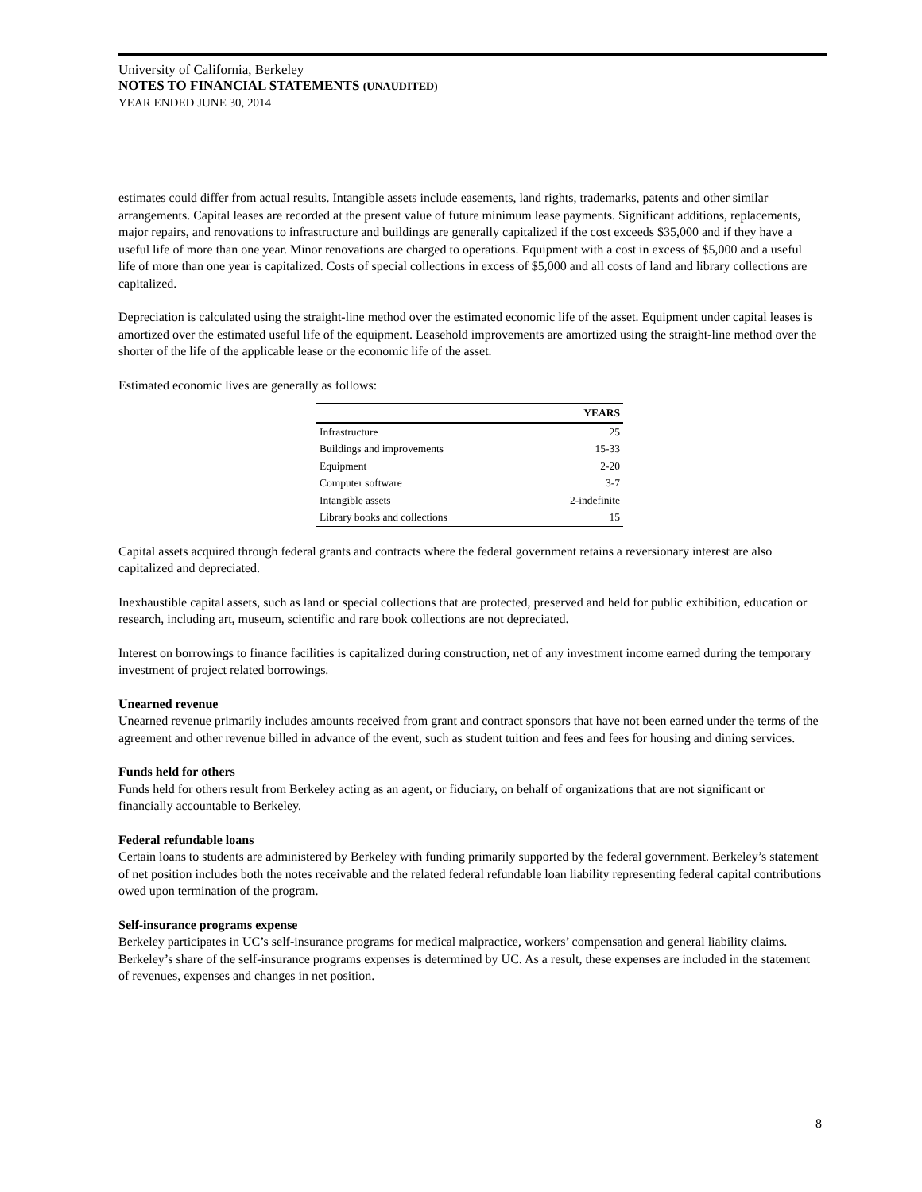University of California, Berkeley
NOTES TO FINANCIAL STATEMENTS (UNAUDITED)
YEAR ENDED JUNE 30, 2014
estimates could differ from actual results. Intangible assets include easements, land rights, trademarks, patents and other similar arrangements. Capital leases are recorded at the present value of future minimum lease payments. Significant additions, replacements, major repairs, and renovations to infrastructure and buildings are generally capitalized if the cost exceeds $35,000 and if they have a useful life of more than one year. Minor renovations are charged to operations. Equipment with a cost in excess of $5,000 and a useful life of more than one year is capitalized. Costs of special collections in excess of $5,000 and all costs of land and library collections are capitalized.
Depreciation is calculated using the straight-line method over the estimated economic life of the asset. Equipment under capital leases is amortized over the estimated useful life of the equipment. Leasehold improvements are amortized using the straight-line method over the shorter of the life of the applicable lease or the economic life of the asset.
Estimated economic lives are generally as follows:
| | YEARS |
| --- | --- |
| Infrastructure | 25 |
| Buildings and improvements | 15-33 |
| Equipment | 2-20 |
| Computer software | 3-7 |
| Intangible assets | 2-indefinite |
| Library books and collections | 15 |
Capital assets acquired through federal grants and contracts where the federal government retains a reversionary interest are also capitalized and depreciated.
Inexhaustible capital assets, such as land or special collections that are protected, preserved and held for public exhibition, education or research, including art, museum, scientific and rare book collections are not depreciated.
Interest on borrowings to finance facilities is capitalized during construction, net of any investment income earned during the temporary investment of project related borrowings.
Unearned revenue
Unearned revenue primarily includes amounts received from grant and contract sponsors that have not been earned under the terms of the agreement and other revenue billed in advance of the event, such as student tuition and fees and fees for housing and dining services.
Funds held for others
Funds held for others result from Berkeley acting as an agent, or fiduciary, on behalf of organizations that are not significant or financially accountable to Berkeley.
Federal refundable loans
Certain loans to students are administered by Berkeley with funding primarily supported by the federal government. Berkeley’s statement of net position includes both the notes receivable and the related federal refundable loan liability representing federal capital contributions owed upon termination of the program.
Self-insurance programs expense
Berkeley participates in UC’s self-insurance programs for medical malpractice, workers’ compensation and general liability claims. Berkeley’s share of the self-insurance programs expenses is determined by UC. As a result, these expenses are included in the statement of revenues, expenses and changes in net position.
8